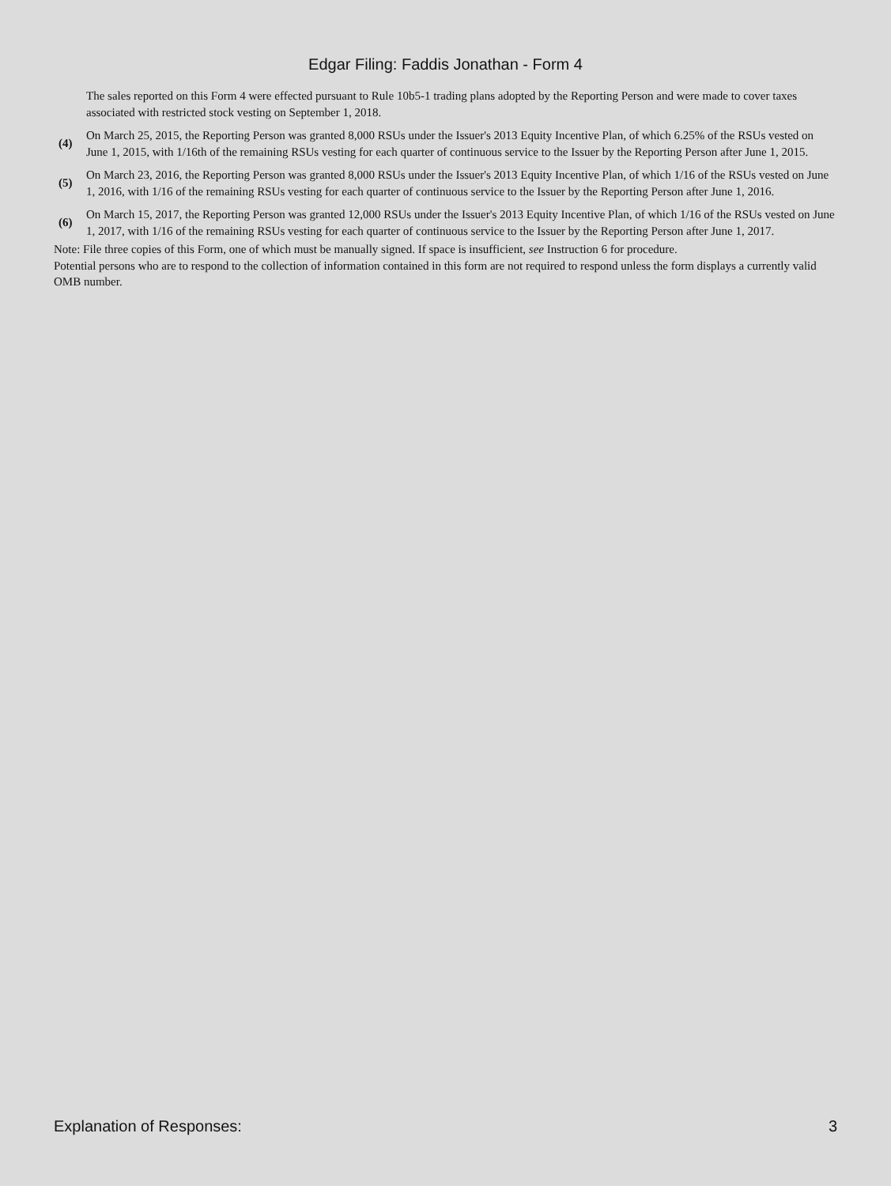Edgar Filing: Faddis Jonathan - Form 4
The sales reported on this Form 4 were effected pursuant to Rule 10b5-1 trading plans adopted by the Reporting Person and were made to cover taxes associated with restricted stock vesting on September 1, 2018.
(4) On March 25, 2015, the Reporting Person was granted 8,000 RSUs under the Issuer's 2013 Equity Incentive Plan, of which 6.25% of the RSUs vested on June 1, 2015, with 1/16th of the remaining RSUs vesting for each quarter of continuous service to the Issuer by the Reporting Person after June 1, 2015.
(5) On March 23, 2016, the Reporting Person was granted 8,000 RSUs under the Issuer's 2013 Equity Incentive Plan, of which 1/16 of the RSUs vested on June 1, 2016, with 1/16 of the remaining RSUs vesting for each quarter of continuous service to the Issuer by the Reporting Person after June 1, 2016.
(6) On March 15, 2017, the Reporting Person was granted 12,000 RSUs under the Issuer's 2013 Equity Incentive Plan, of which 1/16 of the RSUs vested on June 1, 2017, with 1/16 of the remaining RSUs vesting for each quarter of continuous service to the Issuer by the Reporting Person after June 1, 2017.
Note: File three copies of this Form, one of which must be manually signed. If space is insufficient, see Instruction 6 for procedure.
Potential persons who are to respond to the collection of information contained in this form are not required to respond unless the form displays a currently valid OMB number.
Explanation of Responses: 3